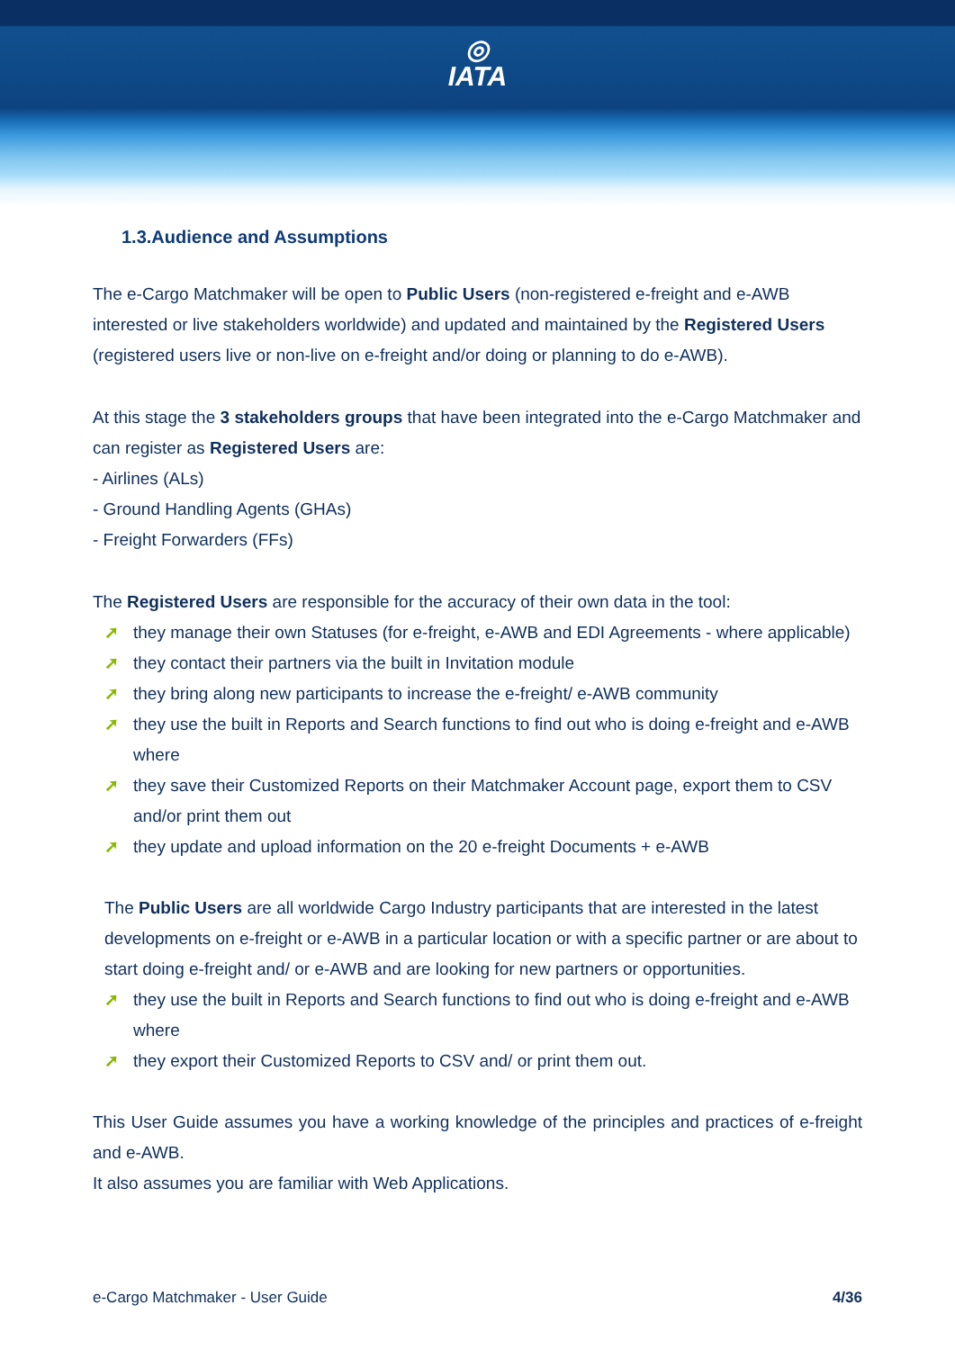◎
IATA
1.3.Audience and Assumptions
The e-Cargo Matchmaker will be open to Public Users (non-registered e-freight and e-AWB interested or live stakeholders worldwide) and updated and maintained by the Registered Users (registered users live or non-live on e-freight and/or doing or planning to do e-AWB).
At this stage the 3 stakeholders groups that have been integrated into the e-Cargo Matchmaker and can register as Registered Users are:
- Airlines (ALs)
- Ground Handling Agents (GHAs)
- Freight Forwarders (FFs)
The Registered Users are responsible for the accuracy of their own data in the tool:
➚ they manage their own Statuses (for e-freight, e-AWB and EDI Agreements - where applicable)
➚ they contact their partners via the built in Invitation module
➚ they bring along new participants to increase the e-freight/ e-AWB community
➚ they use the built in Reports and Search functions to find out who is doing e-freight and e-AWB where
➚ they save their Customized Reports on their Matchmaker Account page, export them to CSV and/or print them out
➚ they update and upload information on the 20 e-freight Documents + e-AWB
The Public Users are all worldwide Cargo Industry participants that are interested in the latest developments on e-freight or e-AWB in a particular location or with a specific partner or are about to start doing e-freight and/ or e-AWB and are looking for new partners or opportunities.
➚ they use the built in Reports and Search functions to find out who is doing e-freight and e-AWB where
➚ they export their Customized Reports to CSV and/ or print them out.
This User Guide assumes you have a working knowledge of the principles and practices of e-freight and e-AWB.
It also assumes you are familiar with Web Applications.
e-Cargo Matchmaker - User Guide 4/36